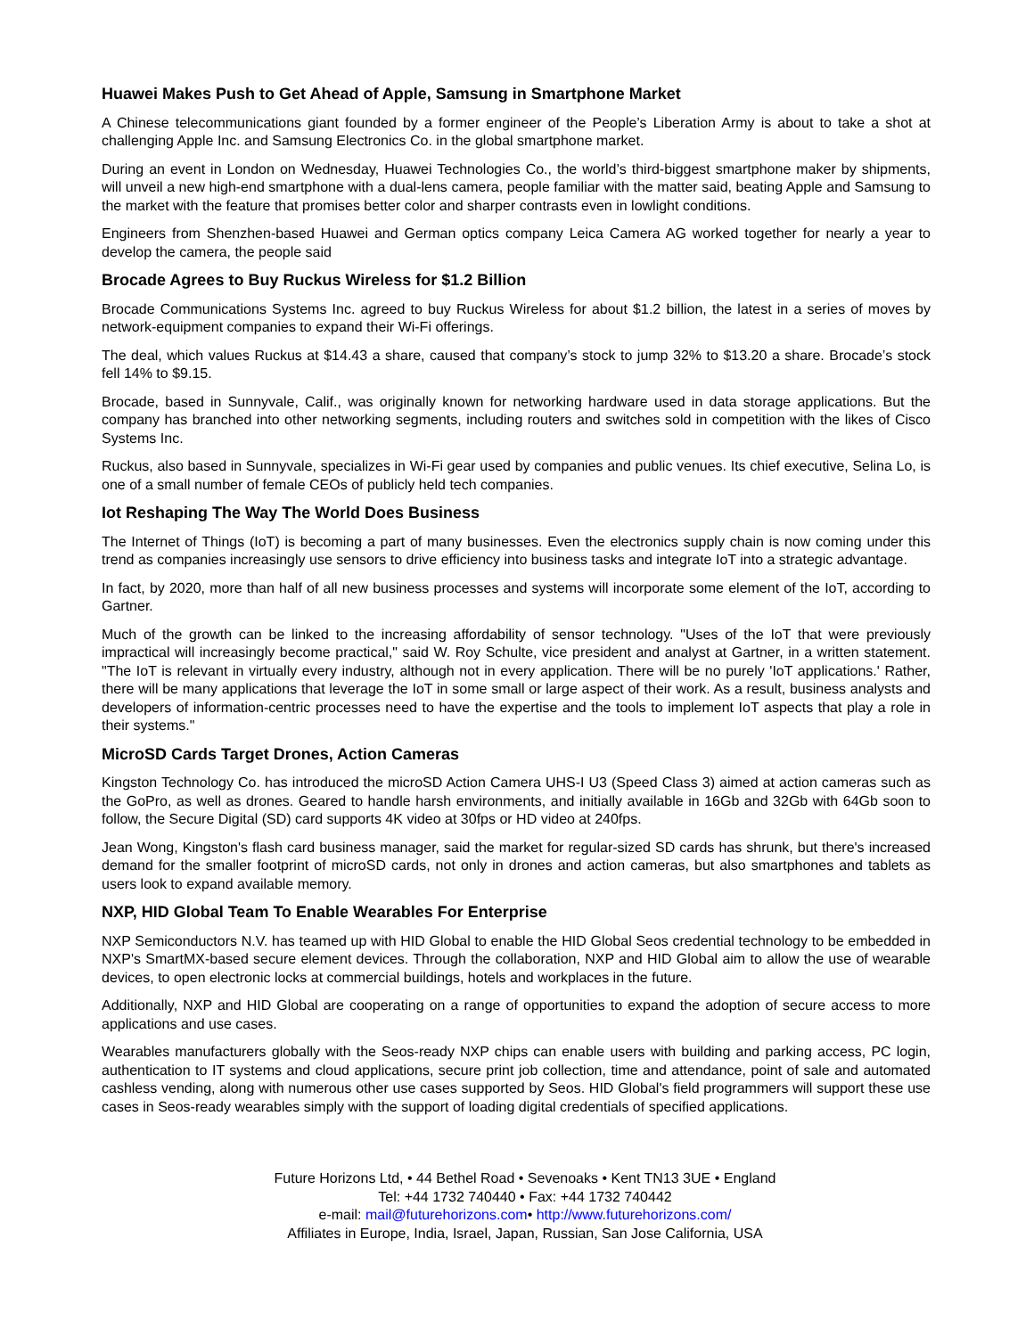Huawei Makes Push to Get Ahead of Apple, Samsung in Smartphone Market
A Chinese telecommunications giant founded by a former engineer of the People’s Liberation Army is about to take a shot at challenging Apple Inc. and Samsung Electronics Co. in the global smartphone market.
During an event in London on Wednesday, Huawei Technologies Co., the world’s third-biggest smartphone maker by shipments, will unveil a new high-end smartphone with a dual-lens camera, people familiar with the matter said, beating Apple and Samsung to the market with the feature that promises better color and sharper contrasts even in lowlight conditions.
Engineers from Shenzhen-based Huawei and German optics company Leica Camera AG worked together for nearly a year to develop the camera, the people said
Brocade Agrees to Buy Ruckus Wireless for $1.2 Billion
Brocade Communications Systems Inc. agreed to buy Ruckus Wireless for about $1.2 billion, the latest in a series of moves by network-equipment companies to expand their Wi-Fi offerings.
The deal, which values Ruckus at $14.43 a share, caused that company’s stock to jump 32% to $13.20 a share. Brocade’s stock fell 14% to $9.15.
Brocade, based in Sunnyvale, Calif., was originally known for networking hardware used in data storage applications. But the company has branched into other networking segments, including routers and switches sold in competition with the likes of Cisco Systems Inc.
Ruckus, also based in Sunnyvale, specializes in Wi-Fi gear used by companies and public venues. Its chief executive, Selina Lo, is one of a small number of female CEOs of publicly held tech companies.
Iot Reshaping The Way The World Does Business
The Internet of Things (IoT) is becoming a part of many businesses. Even the electronics supply chain is now coming under this trend as companies increasingly use sensors to drive efficiency into business tasks and integrate IoT into a strategic advantage.
In fact, by 2020, more than half of all new business processes and systems will incorporate some element of the IoT, according to Gartner.
Much of the growth can be linked to the increasing affordability of sensor technology. "Uses of the IoT that were previously impractical will increasingly become practical," said W. Roy Schulte, vice president and analyst at Gartner, in a written statement. "The IoT is relevant in virtually every industry, although not in every application. There will be no purely 'IoT applications.' Rather, there will be many applications that leverage the IoT in some small or large aspect of their work. As a result, business analysts and developers of information-centric processes need to have the expertise and the tools to implement IoT aspects that play a role in their systems."
MicroSD Cards Target Drones, Action Cameras
Kingston Technology Co. has introduced the microSD Action Camera UHS-I U3 (Speed Class 3) aimed at action cameras such as the GoPro, as well as drones. Geared to handle harsh environments, and initially available in 16Gb and 32Gb with 64Gb soon to follow, the Secure Digital (SD) card supports 4K video at 30fps or HD video at 240fps.
Jean Wong, Kingston's flash card business manager, said the market for regular-sized SD cards has shrunk, but there's increased demand for the smaller footprint of microSD cards, not only in drones and action cameras, but also smartphones and tablets as users look to expand available memory.
NXP, HID Global Team To Enable Wearables For Enterprise
NXP Semiconductors N.V. has teamed up with HID Global to enable the HID Global Seos credential technology to be embedded in NXP's SmartMX-based secure element devices. Through the collaboration, NXP and HID Global aim to allow the use of wearable devices, to open electronic locks at commercial buildings, hotels and workplaces in the future.
Additionally, NXP and HID Global are cooperating on a range of opportunities to expand the adoption of secure access to more applications and use cases.
Wearables manufacturers globally with the Seos-ready NXP chips can enable users with building and parking access, PC login, authentication to IT systems and cloud applications, secure print job collection, time and attendance, point of sale and automated cashless vending, along with numerous other use cases supported by Seos. HID Global's field programmers will support these use cases in Seos-ready wearables simply with the support of loading digital credentials of specified applications.
Future Horizons Ltd, • 44 Bethel Road • Sevenoaks • Kent TN13 3UE • England
Tel: +44 1732 740440 • Fax: +44 1732 740442
e-mail: mail@futurehorizons.com• http://www.futurehorizons.com/
Affiliates in Europe, India, Israel, Japan, Russian, San Jose California, USA